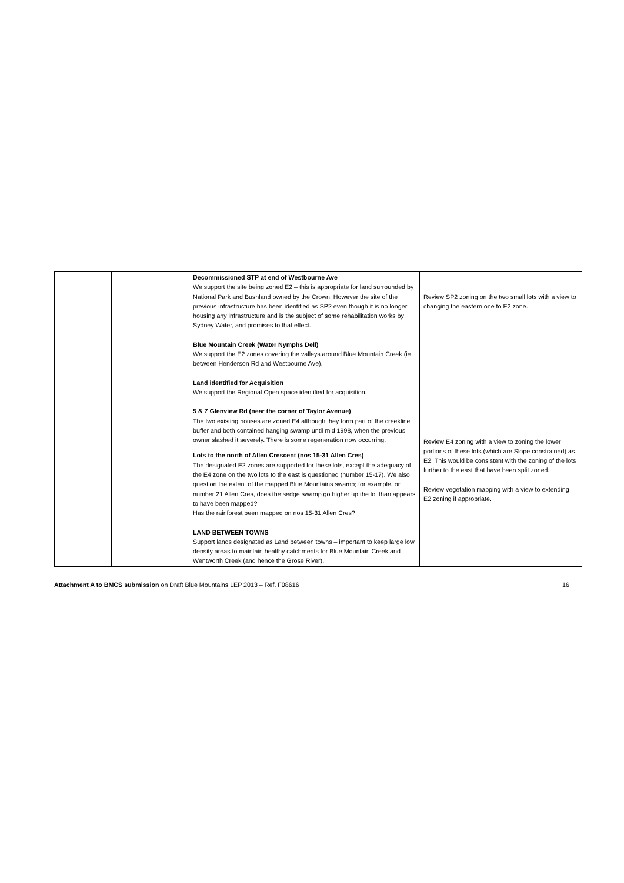| | | Decommissioned STP at end of Westbourne Ave We support the site being zoned E2 – this is appropriate for land surrounded by National Park and Bushland owned by the Crown. However the site of the previous infrastructure has been identified as SP2 even though it is no longer housing any infrastructure and is the subject of some rehabilitation works by Sydney Water, and promises to that effect. Blue Mountain Creek (Water Nymphs Dell) We support the E2 zones covering the valleys around Blue Mountain Creek (ie between Henderson Rd and Westbourne Ave). Land identified for Acquisition We support the Regional Open space identified for acquisition. 5 & 7 Glenview Rd (near the corner of Taylor Avenue) The two existing houses are zoned E4 although they form part of the creekline buffer and both contained hanging swamp until mid 1998, when the previous owner slashed it severely. There is some regeneration now occurring. Lots to the north of Allen Crescent (nos 15-31 Allen Cres) The designated E2 zones are supported for these lots, except the adequacy of the E4 zone on the two lots to the east is questioned (number 15-17). We also question the extent of the mapped Blue Mountains swamp; for example, on number 21 Allen Cres, does the sedge swamp go higher up the lot than appears to have been mapped? Has the rainforest been mapped on nos 15-31 Allen Cres? LAND BETWEEN TOWNS Support lands designated as Land between towns – important to keep large low density areas to maintain healthy catchments for Blue Mountain Creek and Wentworth Creek (and hence the Grose River). | Review SP2 zoning on the two small lots with a view to changing the eastern one to E2 zone. Review E4 zoning with a view to zoning the lower portions of these lots (which are Slope constrained) as E2. This would be consistent with the zoning of the lots further to the east that have been split zoned. Review vegetation mapping with a view to extending E2 zoning if appropriate. |
Attachment A to BMCS submission on Draft Blue Mountains LEP 2013 – Ref. F08616 16